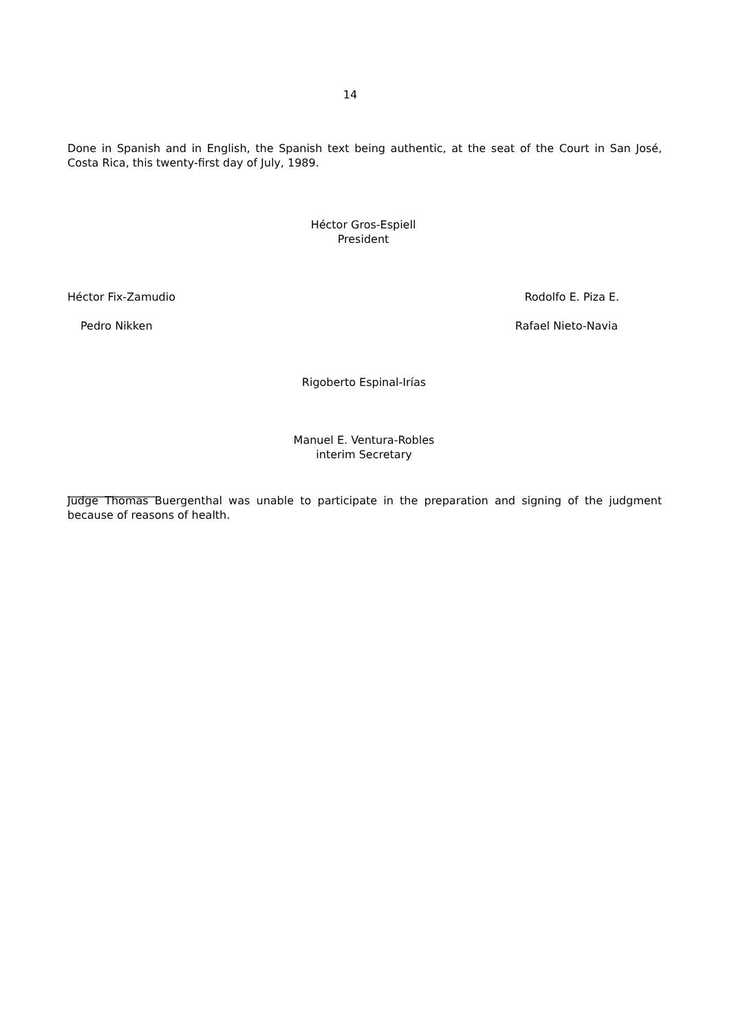14
Done in Spanish and in English, the Spanish text being authentic, at the seat of the Court in San José, Costa Rica, this twenty-first day of July, 1989.
Héctor Gros-Espiell
President
Héctor Fix-Zamudio Rodolfo E. Piza E.
Pedro Nikken Rafael Nieto-Navia
Rigoberto Espinal-Irías
Manuel E. Ventura-Robles
interim Secretary
________________
Judge Thomas Buergenthal was unable to participate in the preparation and signing of the judgment because of reasons of health.